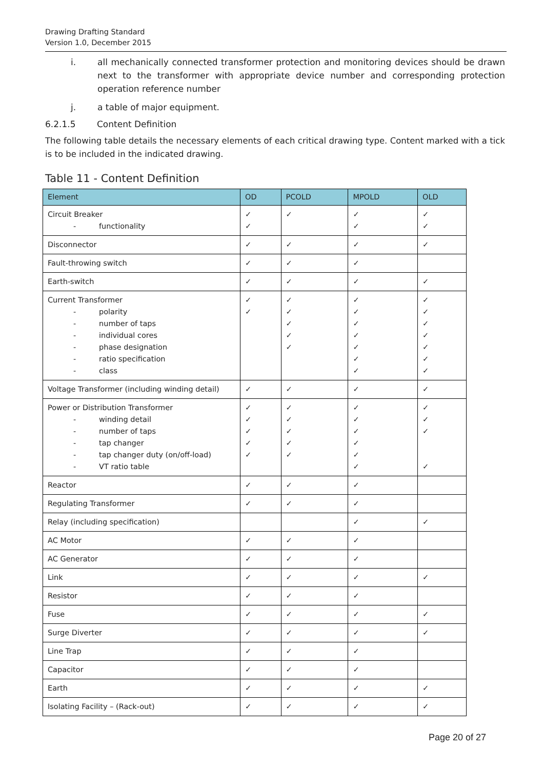Drawing Drafting Standard
Version 1.0, December 2015
i. all mechanically connected transformer protection and monitoring devices should be drawn next to the transformer with appropriate device number and corresponding protection operation reference number
j. a table of major equipment.
6.2.1.5 Content Definition
The following table details the necessary elements of each critical drawing type. Content marked with a tick is to be included in the indicated drawing.
Table 11 - Content Definition
| Element | OD | PCOLD | MPOLD | OLD |
| --- | --- | --- | --- | --- |
| Circuit Breaker - functionality | ✓ ✓ | ✓ | ✓ ✓ | ✓ ✓ |
| Disconnector | ✓ | ✓ | ✓ | ✓ |
| Fault-throwing switch | ✓ | ✓ | ✓ | |
| Earth-switch | ✓ | ✓ | ✓ | ✓ |
| Current Transformer - polarity - number of taps - individual cores - phase designation - ratio specification - class | ✓ ✓ | ✓ ✓ ✓ ✓ ✓ | ✓ ✓ ✓ ✓ ✓ ✓ ✓ | ✓ ✓ ✓ ✓ ✓ ✓ ✓ |
| Voltage Transformer (including winding detail) | ✓ | ✓ | ✓ | ✓ |
| Power or Distribution Transformer - winding detail - number of taps - tap changer - tap changer duty (on/off-load) - VT ratio table | ✓ ✓ ✓ ✓ ✓ | ✓ ✓ ✓ ✓ ✓ | ✓ ✓ ✓ ✓ ✓ ✓ | ✓ ✓ ✓ ✓ |
| Reactor | ✓ | ✓ | ✓ | |
| Regulating Transformer | ✓ | ✓ | ✓ | |
| Relay (including specification) | | | ✓ | ✓ |
| AC Motor | ✓ | ✓ | ✓ | |
| AC Generator | ✓ | ✓ | ✓ | |
| Link | ✓ | ✓ | ✓ | ✓ |
| Resistor | ✓ | ✓ | ✓ | |
| Fuse | ✓ | ✓ | ✓ | ✓ |
| Surge Diverter | ✓ | ✓ | ✓ | ✓ |
| Line Trap | ✓ | ✓ | ✓ | |
| Capacitor | ✓ | ✓ | ✓ | |
| Earth | ✓ | ✓ | ✓ | ✓ |
| Isolating Facility – (Rack-out) | ✓ | ✓ | ✓ | ✓ |
Page 20 of 27